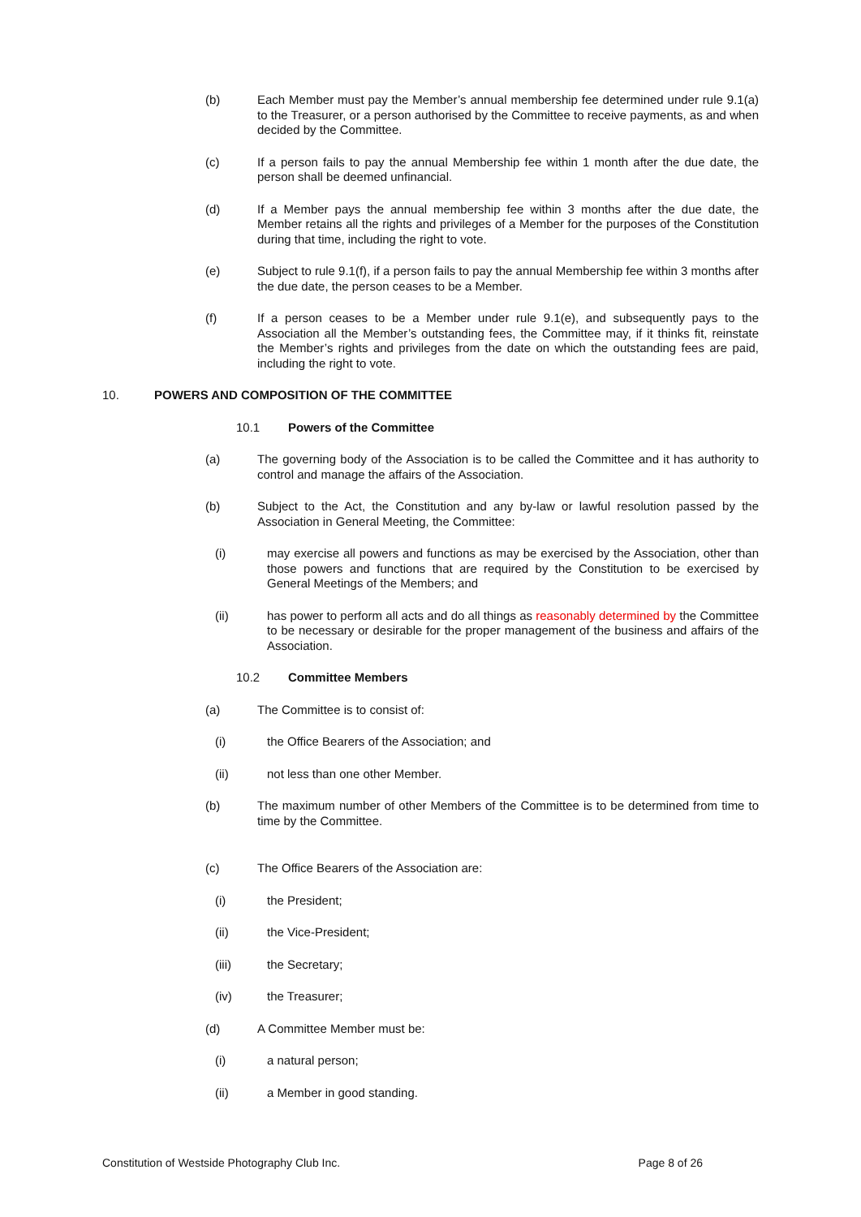(b) Each Member must pay the Member’s annual membership fee determined under rule 9.1(a) to the Treasurer, or a person authorised by the Committee to receive payments, as and when decided by the Committee.
(c) If a person fails to pay the annual Membership fee within 1 month after the due date, the person shall be deemed unfinancial.
(d) If a Member pays the annual membership fee within 3 months after the due date, the Member retains all the rights and privileges of a Member for the purposes of the Constitution during that time, including the right to vote.
(e) Subject to rule 9.1(f), if a person fails to pay the annual Membership fee within 3 months after the due date, the person ceases to be a Member.
(f) If a person ceases to be a Member under rule 9.1(e), and subsequently pays to the Association all the Member’s outstanding fees, the Committee may, if it thinks fit, reinstate the Member’s rights and privileges from the date on which the outstanding fees are paid, including the right to vote.
10. POWERS AND COMPOSITION OF THE COMMITTEE
10.1 Powers of the Committee
(a) The governing body of the Association is to be called the Committee and it has authority to control and manage the affairs of the Association.
(b) Subject to the Act, the Constitution and any by-law or lawful resolution passed by the Association in General Meeting, the Committee:
(i) may exercise all powers and functions as may be exercised by the Association, other than those powers and functions that are required by the Constitution to be exercised by General Meetings of the Members; and
(ii) has power to perform all acts and do all things as reasonably determined by the Committee to be necessary or desirable for the proper management of the business and affairs of the Association.
10.2 Committee Members
(a) The Committee is to consist of:
(i) the Office Bearers of the Association; and
(ii) not less than one other Member.
(b) The maximum number of other Members of the Committee is to be determined from time to time by the Committee.
(c) The Office Bearers of the Association are:
(i) the President;
(ii) the Vice-President;
(iii) the Secretary;
(iv) the Treasurer;
(d) A Committee Member must be:
(i) a natural person;
(ii) a Member in good standing.
Constitution of Westside Photography Club Inc. Page 8 of 26